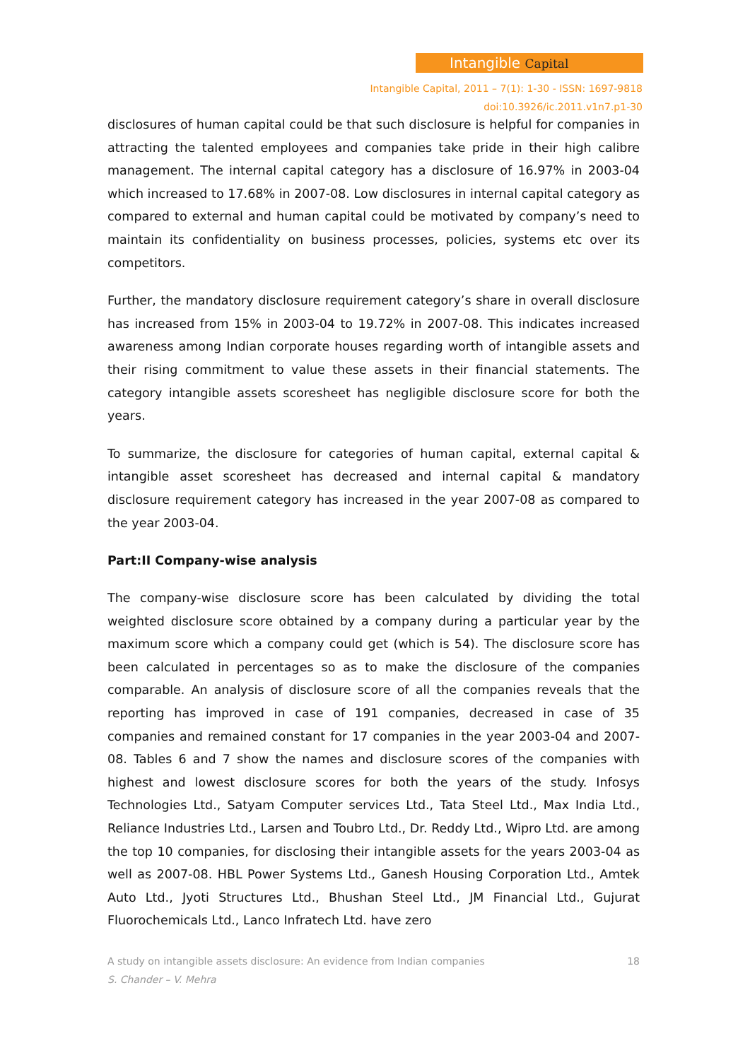Intangible Capital
Intangible Capital, 2011 – 7(1): 1-30 - ISSN: 1697-9818
doi:10.3926/ic.2011.v1n7.p1-30
disclosures of human capital could be that such disclosure is helpful for companies in attracting the talented employees and companies take pride in their high calibre management. The internal capital category has a disclosure of 16.97% in 2003-04 which increased to 17.68% in 2007-08. Low disclosures in internal capital category as compared to external and human capital could be motivated by company’s need to maintain its confidentiality on business processes, policies, systems etc over its competitors.
Further, the mandatory disclosure requirement category’s share in overall disclosure has increased from 15% in 2003-04 to 19.72% in 2007-08. This indicates increased awareness among Indian corporate houses regarding worth of intangible assets and their rising commitment to value these assets in their financial statements. The category intangible assets scoresheet has negligible disclosure score for both the years.
To summarize, the disclosure for categories of human capital, external capital & intangible asset scoresheet has decreased and internal capital & mandatory disclosure requirement category has increased in the year 2007-08 as compared to the year 2003-04.
Part:II Company-wise analysis
The company-wise disclosure score has been calculated by dividing the total weighted disclosure score obtained by a company during a particular year by the maximum score which a company could get (which is 54). The disclosure score has been calculated in percentages so as to make the disclosure of the companies comparable. An analysis of disclosure score of all the companies reveals that the reporting has improved in case of 191 companies, decreased in case of 35 companies and remained constant for 17 companies in the year 2003-04 and 2007-08. Tables 6 and 7 show the names and disclosure scores of the companies with highest and lowest disclosure scores for both the years of the study. Infosys Technologies Ltd., Satyam Computer services Ltd., Tata Steel Ltd., Max India Ltd., Reliance Industries Ltd., Larsen and Toubro Ltd., Dr. Reddy Ltd., Wipro Ltd. are among the top 10 companies, for disclosing their intangible assets for the years 2003-04 as well as 2007-08. HBL Power Systems Ltd., Ganesh Housing Corporation Ltd., Amtek Auto Ltd., Jyoti Structures Ltd., Bhushan Steel Ltd., JM Financial Ltd., Gujurat Fluorochemicals Ltd., Lanco Infratech Ltd. have zero
A study on intangible assets disclosure: An evidence from Indian companies 18
S. Chander – V. Mehra